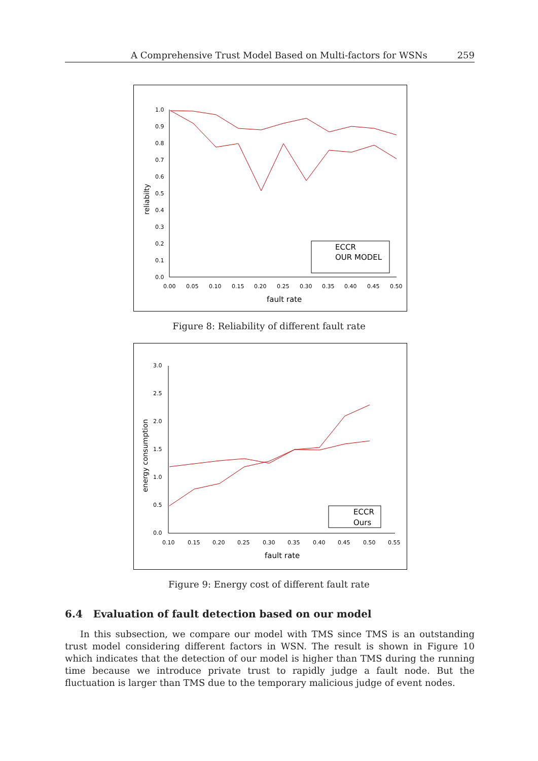A Comprehensive Trust Model Based on Multi-factors for WSNs 259
1.0
0.9
0.8
0.7
0.6
0.5
0.4
0.3
0.2
0.1
0.0
0.00
0.05
0.10
0.15
0.20
0.25
0.30
0.35
0.40
0.45
0.50
fault rate
reliabilty
ECCR
OUR MODEL
Figure 8: Reliability of different fault rate
3.0
2.5
2.0
1.5
1.0
0.5
0.0
0.10
0.15
0.20
0.25
0.30
0.35
0.40
0.45
0.50
0.55
fault rate
energy consumption
ECCR
Ours
Figure 9: Energy cost of different fault rate
6.4 Evaluation of fault detection based on our model
In this subsection, we compare our model with TMS since TMS is an outstanding trust model considering different factors in WSN. The result is shown in Figure 10 which indicates that the detection of our model is higher than TMS during the running time because we introduce private trust to rapidly judge a fault node. But the fluctuation is larger than TMS due to the temporary malicious judge of event nodes.